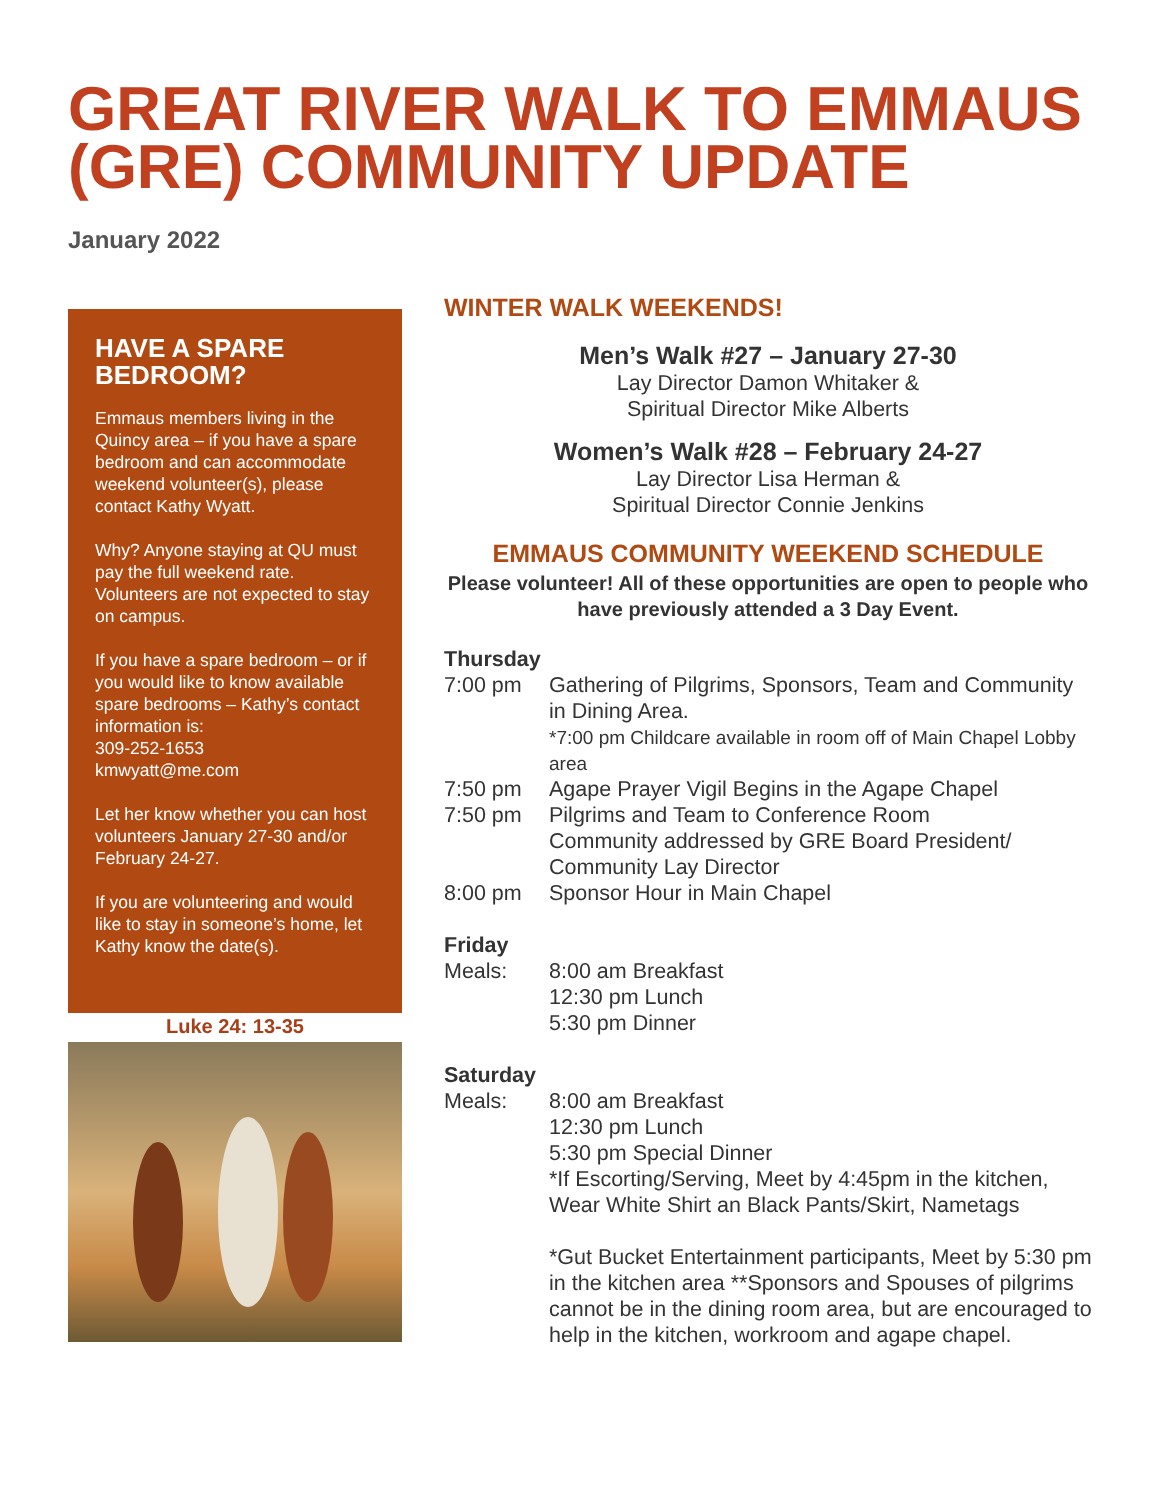GREAT RIVER WALK TO EMMAUS (GRE) COMMUNITY UPDATE
January 2022
HAVE A SPARE BEDROOM?
Emmaus members living in the Quincy area – if you have a spare bedroom and can accommodate weekend volunteer(s), please contact Kathy Wyatt.
Why? Anyone staying at QU must pay the full weekend rate. Volunteers are not expected to stay on campus.
If you have a spare bedroom – or if you would like to know available spare bedrooms – Kathy’s contact information is:
309-252-1653
kmwyatt@me.com
Let her know whether you can host volunteers January 27-30 and/or February 24-27.
If you are volunteering and would like to stay in someone’s home, let Kathy know the date(s).
Luke 24: 13-35
WINTER WALK WEEKENDS!
Men’s Walk #27 – January 27-30
Lay Director Damon Whitaker &
Spiritual Director Mike Alberts
Women’s Walk #28 – February 24-27
Lay Director Lisa Herman &
Spiritual Director Connie Jenkins
EMMAUS COMMUNITY WEEKEND SCHEDULE
Please volunteer! All of these opportunities are open to people who have previously attended a 3 Day Event.
Thursday
7:00 pm Gathering of Pilgrims, Sponsors, Team and Community in Dining Area.
*7:00 pm Childcare available in room off of Main Chapel Lobby area
7:50 pm Agape Prayer Vigil Begins in the Agape Chapel
7:50 pm Pilgrims and Team to Conference Room
Community addressed by GRE Board President/ Community Lay Director
8:00 pm Sponsor Hour in Main Chapel
Friday
Meals: 8:00 am Breakfast
12:30 pm Lunch
5:30 pm Dinner
Saturday
Meals: 8:00 am Breakfast
12:30 pm Lunch
5:30 pm Special Dinner
*If Escorting/Serving, Meet by 4:45pm in the kitchen, Wear White Shirt an Black Pants/Skirt, Nametags
*Gut Bucket Entertainment participants, Meet by 5:30 pm in the kitchen area **Sponsors and Spouses of pilgrims cannot be in the dining room area, but are encouraged to help in the kitchen, workroom and agape chapel.